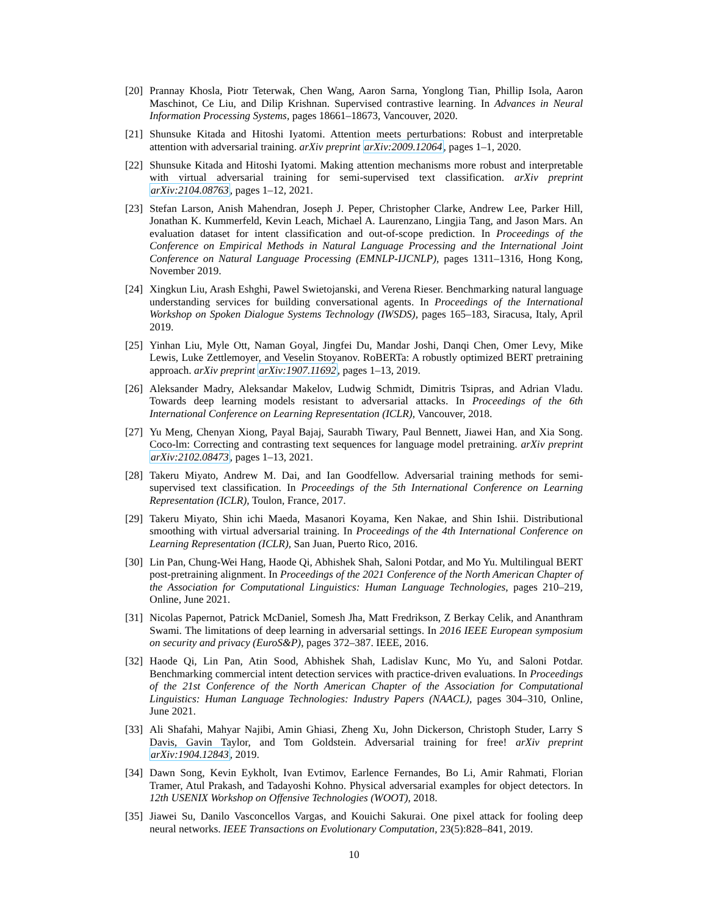[20]
Prannay Khosla, Piotr Teterwak, Chen Wang, Aaron Sarna, Yonglong Tian, Phillip Isola, Aaron Maschinot, Ce Liu, and Dilip Krishnan. Supervised contrastive learning. In Advances in Neural Information Processing Systems, pages 18661–18673, Vancouver, 2020.
[21]
Shunsuke Kitada and Hitoshi Iyatomi. Attention meets perturbations: Robust and interpretable attention with adversarial training. arXiv preprint arXiv:2009.12064, pages 1–1, 2020.
[22]
Shunsuke Kitada and Hitoshi Iyatomi. Making attention mechanisms more robust and interpretable with virtual adversarial training for semi-supervised text classification. arXiv preprint arXiv:2104.08763, pages 1–12, 2021.
[23]
Stefan Larson, Anish Mahendran, Joseph J. Peper, Christopher Clarke, Andrew Lee, Parker Hill, Jonathan K. Kummerfeld, Kevin Leach, Michael A. Laurenzano, Lingjia Tang, and Jason Mars. An evaluation dataset for intent classification and out-of-scope prediction. In Proceedings of the Conference on Empirical Methods in Natural Language Processing and the International Joint Conference on Natural Language Processing (EMNLP-IJCNLP), pages 1311–1316, Hong Kong, November 2019.
[24]
Xingkun Liu, Arash Eshghi, Pawel Swietojanski, and Verena Rieser. Benchmarking natural language understanding services for building conversational agents. In Proceedings of the International Workshop on Spoken Dialogue Systems Technology (IWSDS), pages 165–183, Siracusa, Italy, April 2019.
[25]
Yinhan Liu, Myle Ott, Naman Goyal, Jingfei Du, Mandar Joshi, Danqi Chen, Omer Levy, Mike Lewis, Luke Zettlemoyer, and Veselin Stoyanov. RoBERTa: A robustly optimized BERT pretraining approach. arXiv preprint arXiv:1907.11692, pages 1–13, 2019.
[26]
Aleksander Madry, Aleksandar Makelov, Ludwig Schmidt, Dimitris Tsipras, and Adrian Vladu. Towards deep learning models resistant to adversarial attacks. In Proceedings of the 6th International Conference on Learning Representation (ICLR), Vancouver, 2018.
[27]
Yu Meng, Chenyan Xiong, Payal Bajaj, Saurabh Tiwary, Paul Bennett, Jiawei Han, and Xia Song. Coco-lm: Correcting and contrasting text sequences for language model pretraining. arXiv preprint arXiv:2102.08473, pages 1–13, 2021.
[28]
Takeru Miyato, Andrew M. Dai, and Ian Goodfellow. Adversarial training methods for semi-supervised text classification. In Proceedings of the 5th International Conference on Learning Representation (ICLR), Toulon, France, 2017.
[29]
Takeru Miyato, Shin ichi Maeda, Masanori Koyama, Ken Nakae, and Shin Ishii. Distributional smoothing with virtual adversarial training. In Proceedings of the 4th International Conference on Learning Representation (ICLR), San Juan, Puerto Rico, 2016.
[30]
Lin Pan, Chung-Wei Hang, Haode Qi, Abhishek Shah, Saloni Potdar, and Mo Yu. Multilingual BERT post-pretraining alignment. In Proceedings of the 2021 Conference of the North American Chapter of the Association for Computational Linguistics: Human Language Technologies, pages 210–219, Online, June 2021.
[31]
Nicolas Papernot, Patrick McDaniel, Somesh Jha, Matt Fredrikson, Z Berkay Celik, and Ananthram Swami. The limitations of deep learning in adversarial settings. In 2016 IEEE European symposium on security and privacy (EuroS&P), pages 372–387. IEEE, 2016.
[32]
Haode Qi, Lin Pan, Atin Sood, Abhishek Shah, Ladislav Kunc, Mo Yu, and Saloni Potdar. Benchmarking commercial intent detection services with practice-driven evaluations. In Proceedings of the 21st Conference of the North American Chapter of the Association for Computational Linguistics: Human Language Technologies: Industry Papers (NAACL), pages 304–310, Online, June 2021.
[33]
Ali Shafahi, Mahyar Najibi, Amin Ghiasi, Zheng Xu, John Dickerson, Christoph Studer, Larry S Davis, Gavin Taylor, and Tom Goldstein. Adversarial training for free! arXiv preprint arXiv:1904.12843, 2019.
[34]
Dawn Song, Kevin Eykholt, Ivan Evtimov, Earlence Fernandes, Bo Li, Amir Rahmati, Florian Tramer, Atul Prakash, and Tadayoshi Kohno. Physical adversarial examples for object detectors. In 12th USENIX Workshop on Offensive Technologies (WOOT), 2018.
[35]
Jiawei Su, Danilo Vasconcellos Vargas, and Kouichi Sakurai. One pixel attack for fooling deep neural networks. IEEE Transactions on Evolutionary Computation, 23(5):828–841, 2019.
10